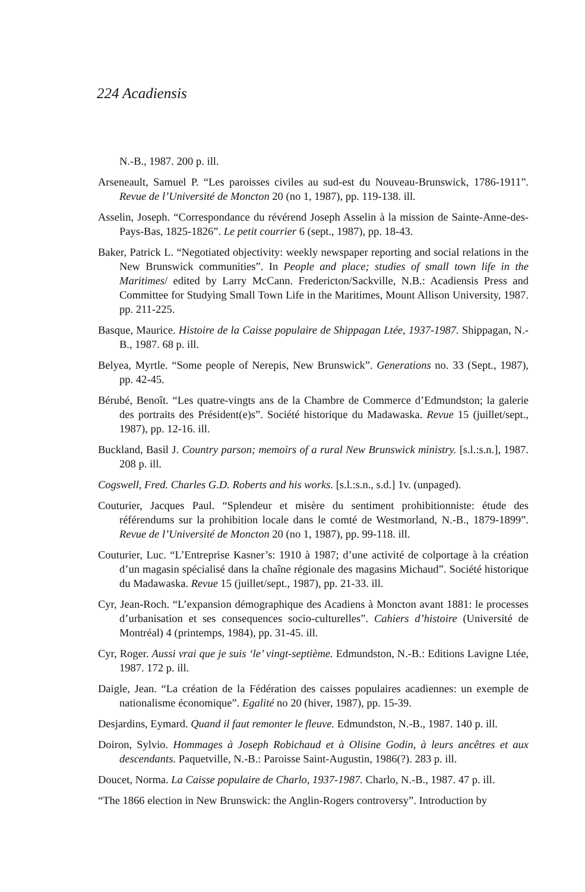224 Acadiensis
N.-B., 1987. 200 p. ill.
Arseneault, Samuel P. “Les paroisses civiles au sud-est du Nouveau-Brunswick, 1786-1911”. Revue de l’Université de Moncton 20 (no 1, 1987), pp. 119-138. ill.
Asselin, Joseph. “Correspondance du révérend Joseph Asselin à la mission de Sainte-Anne-des-Pays-Bas, 1825-1826”. Le petit courrier 6 (sept., 1987), pp. 18-43.
Baker, Patrick L. “Negotiated objectivity: weekly newspaper reporting and social relations in the New Brunswick communities”. In People and place; studies of small town life in the Maritimes/ edited by Larry McCann. Fredericton/Sackville, N.B.: Acadiensis Press and Committee for Studying Small Town Life in the Maritimes, Mount Allison University, 1987. pp. 211-225.
Basque, Maurice. Histoire de la Caisse populaire de Shippagan Ltée, 1937-1987. Shippagan, N.-B., 1987. 68 p. ill.
Belyea, Myrtle. “Some people of Nerepis, New Brunswick”. Generations no. 33 (Sept., 1987), pp. 42-45.
Bérubé, Benoît. “Les quatre-vingts ans de la Chambre de Commerce d’Edmundston; la galerie des portraits des Président(e)s”. Société historique du Madawaska. Revue 15 (juillet/sept., 1987), pp. 12-16. ill.
Buckland, Basil J. Country parson; memoirs of a rural New Brunswick ministry. [s.l.:s.n.], 1987. 208 p. ill.
Cogswell, Fred. Charles G.D. Roberts and his works. [s.l.:s.n., s.d.] 1v. (unpaged).
Couturier, Jacques Paul. “Splendeur et misère du sentiment prohibitionniste: étude des référendums sur la prohibition locale dans le comté de Westmorland, N.-B., 1879-1899”. Revue de l’Université de Moncton 20 (no 1, 1987), pp. 99-118. ill.
Couturier, Luc. “L’Entreprise Kasner’s: 1910 à 1987; d’une activité de colportage à la création d’un magasin spécialisé dans la chaîne régionale des magasins Michaud”. Société historique du Madawaska. Revue 15 (juillet/sept., 1987), pp. 21-33. ill.
Cyr, Jean-Roch. “L’expansion démographique des Acadiens à Moncton avant 1881: le processes d’urbanisation et ses consequences socio-culturelles”. Cahiers d’histoire (Université de Montréal) 4 (printemps, 1984), pp. 31-45. ill.
Cyr, Roger. Aussi vrai que je suis ‘le’ vingt-septième. Edmundston, N.-B.: Editions Lavigne Ltée, 1987. 172 p. ill.
Daigle, Jean. “La création de la Fédération des caisses populaires acadiennes: un exemple de nationalisme économique”. Egalité no 20 (hiver, 1987), pp. 15-39.
Desjardins, Eymard. Quand il faut remonter le fleuve. Edmundston, N.-B., 1987. 140 p. ill.
Doiron, Sylvio. Hommages à Joseph Robichaud et à Olisine Godin, à leurs ancêtres et aux descendants. Paquetville, N.-B.: Paroisse Saint-Augustin, 1986(?). 283 p. ill.
Doucet, Norma. La Caisse populaire de Charlo, 1937-1987. Charlo, N.-B., 1987. 47 p. ill.
“The 1866 election in New Brunswick: the Anglin-Rogers controversy”. Introduction by